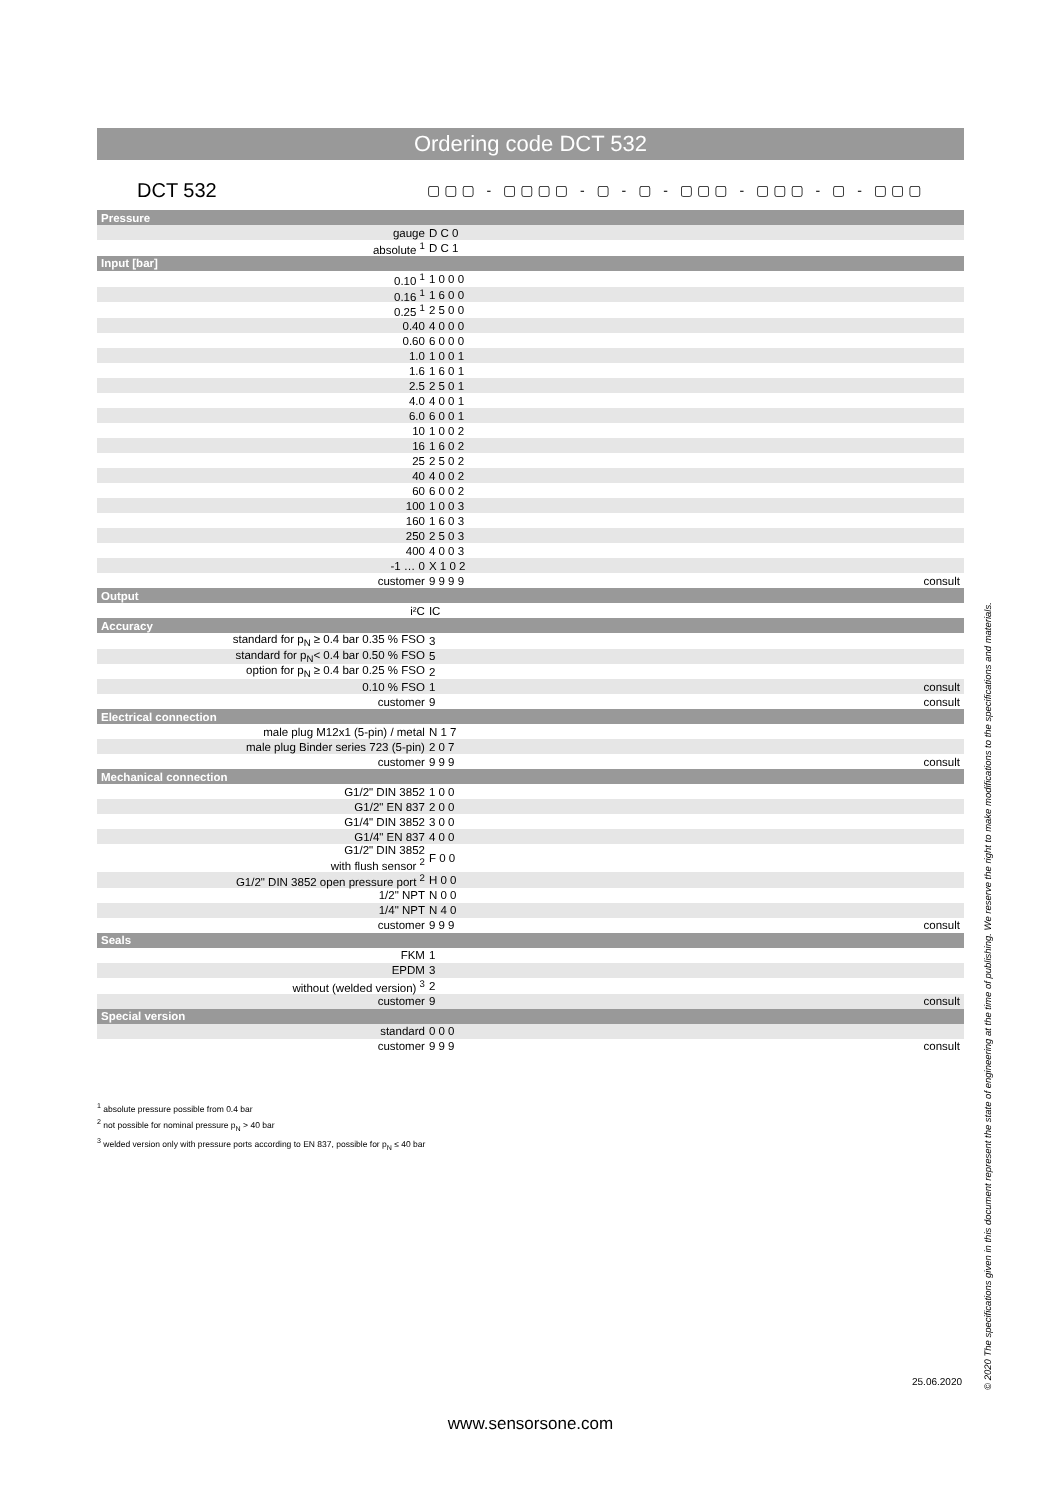Ordering code DCT 532
DCT 532 ▢▢▢ - ▢▢▢▢ - ▢ - ▢ - ▢▢▢ - ▢▢▢ - ▢ - ▢▢▢
| Pressure | | |
| gauge | D C 0 | |
| absolute <sup>1</sup> | D C 1 | |
| Input [bar] | | |
| 0.10 <sup>1</sup> | 1 0 0 0 | |
| 0.16 <sup>1</sup> | 1 6 0 0 | |
| 0.25 <sup>1</sup> | 2 5 0 0 | |
| 0.40 | 4 0 0 0 | |
| 0.60 | 6 0 0 0 | |
| 1.0 | 1 0 0 1 | |
| 1.6 | 1 6 0 1 | |
| 2.5 | 2 5 0 1 | |
| 4.0 | 4 0 0 1 | |
| 6.0 | 6 0 0 1 | |
| 10 | 1 0 0 2 | |
| 16 | 1 6 0 2 | |
| 25 | 2 5 0 2 | |
| 40 | 4 0 0 2 | |
| 60 | 6 0 0 2 | |
| 100 | 1 0 0 3 | |
| 160 | 1 6 0 3 | |
| 250 | 2 5 0 3 | |
| 400 | 4 0 0 3 | |
| -1 … 0 | X 1 0 2 | |
| customer | 9 9 9 9 | consult |
| Output | | |
| i²C | IC | |
| Accuracy | | |
| standard for p<sub>N</sub> ≥ 0.4 bar 0.35 % FSO | 3 | |
| standard for p<sub>N</sub>< 0.4 bar 0.50 % FSO | 5 | |
| option for p<sub>N</sub> ≥ 0.4 bar 0.25 % FSO | 2 | |
| 0.10 % FSO | 1 | consult |
| customer | 9 | consult |
| Electrical connection | | |
| male plug M12x1 (5-pin) / metal | N 1 7 | |
| male plug Binder series 723 (5-pin) | 2 0 7 | |
| customer | 9 9 9 | consult |
| Mechanical connection | | |
| G1/2" DIN 3852 | 1 0 0 | |
| G1/2" EN 837 | 2 0 0 | |
| G1/4" DIN 3852 | 3 0 0 | |
| G1/4" EN 837 | 4 0 0 | |
| G1/2" DIN 3852 with flush sensor <sup>2</sup> | F 0 0 | |
| G1/2" DIN 3852 open pressure port <sup>2</sup> | H 0 0 | |
| 1/2" NPT | N 0 0 | |
| 1/4" NPT | N 4 0 | |
| customer | 9 9 9 | consult |
| Seals | | |
| FKM | 1 | |
| EPDM | 3 | |
| without (welded version) <sup>3</sup> | 2 | |
| customer | 9 | consult |
| Special version | | |
| standard | 0 0 0 | |
| customer | 9 9 9 | consult |
<sup>1</sup> absolute pressure possible from 0.4 bar
<sup>2</sup> not possible for nominal pressure p<sub>N</sub> > 40 bar
<sup>3</sup> welded version only with pressure ports according to EN 837, possible for p<sub>N</sub> ≤ 40 bar
25.06.2020
© 2020 The specifications given in this document represent the state of engineering at the time of publishing. We reserve the right to make modifications to the specifications and materials.
www.sensorsone.com